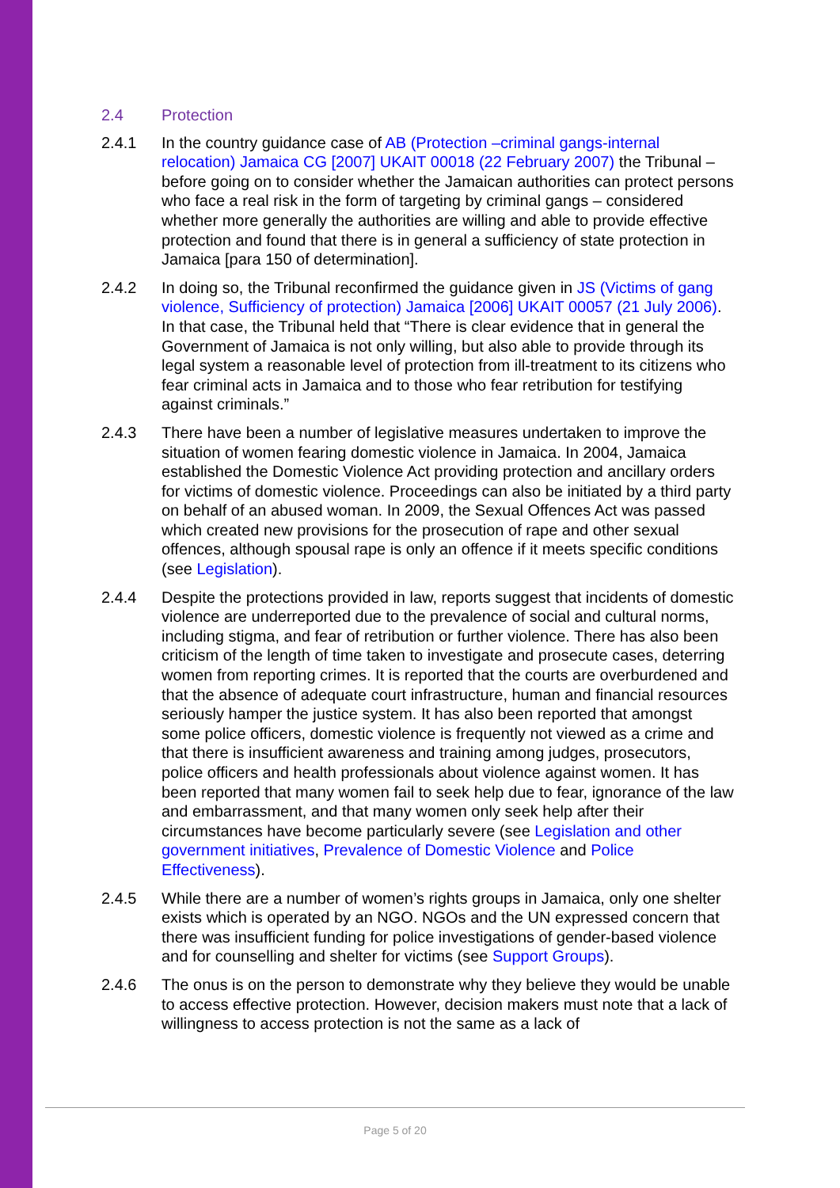2.4 Protection
2.4.1 In the country guidance case of AB (Protection –criminal gangs-internal relocation) Jamaica CG [2007] UKAIT 00018 (22 February 2007) the Tribunal – before going on to consider whether the Jamaican authorities can protect persons who face a real risk in the form of targeting by criminal gangs – considered whether more generally the authorities are willing and able to provide effective protection and found that there is in general a sufficiency of state protection in Jamaica [para 150 of determination].
2.4.2 In doing so, the Tribunal reconfirmed the guidance given in JS (Victims of gang violence, Sufficiency of protection) Jamaica [2006] UKAIT 00057 (21 July 2006). In that case, the Tribunal held that “There is clear evidence that in general the Government of Jamaica is not only willing, but also able to provide through its legal system a reasonable level of protection from ill-treatment to its citizens who fear criminal acts in Jamaica and to those who fear retribution for testifying against criminals.”
2.4.3 There have been a number of legislative measures undertaken to improve the situation of women fearing domestic violence in Jamaica. In 2004, Jamaica established the Domestic Violence Act providing protection and ancillary orders for victims of domestic violence. Proceedings can also be initiated by a third party on behalf of an abused woman. In 2009, the Sexual Offences Act was passed which created new provisions for the prosecution of rape and other sexual offences, although spousal rape is only an offence if it meets specific conditions (see Legislation).
2.4.4 Despite the protections provided in law, reports suggest that incidents of domestic violence are underreported due to the prevalence of social and cultural norms, including stigma, and fear of retribution or further violence. There has also been criticism of the length of time taken to investigate and prosecute cases, deterring women from reporting crimes. It is reported that the courts are overburdened and that the absence of adequate court infrastructure, human and financial resources seriously hamper the justice system. It has also been reported that amongst some police officers, domestic violence is frequently not viewed as a crime and that there is insufficient awareness and training among judges, prosecutors, police officers and health professionals about violence against women. It has been reported that many women fail to seek help due to fear, ignorance of the law and embarrassment, and that many women only seek help after their circumstances have become particularly severe (see Legislation and other government initiatives, Prevalence of Domestic Violence and Police Effectiveness).
2.4.5 While there are a number of women’s rights groups in Jamaica, only one shelter exists which is operated by an NGO. NGOs and the UN expressed concern that there was insufficient funding for police investigations of gender-based violence and for counselling and shelter for victims (see Support Groups).
2.4.6 The onus is on the person to demonstrate why they believe they would be unable to access effective protection. However, decision makers must note that a lack of willingness to access protection is not the same as a lack of
Page 5 of 20